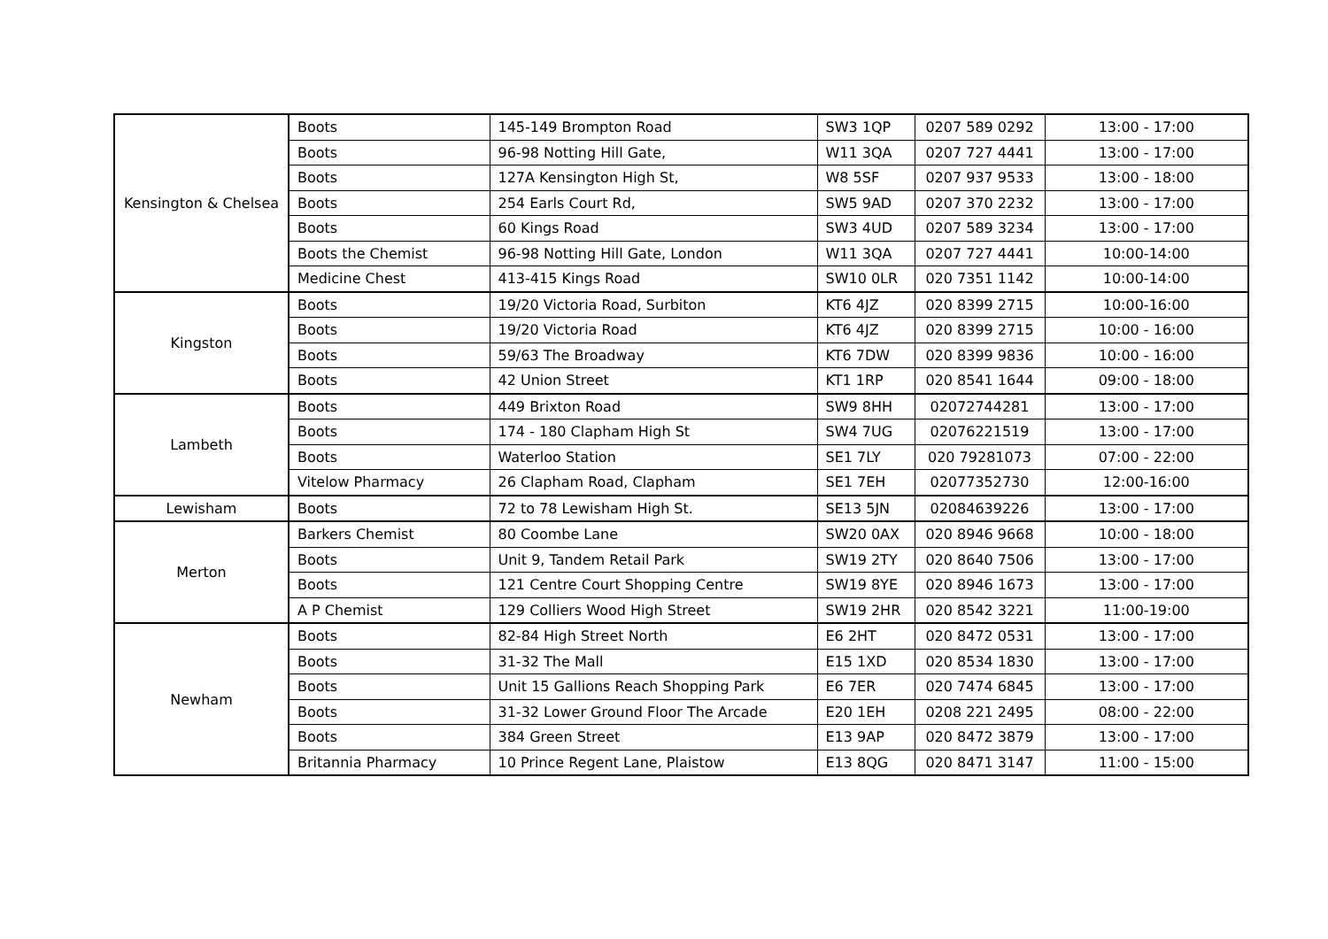| Kensington & Chelsea | Boots | 145-149 Brompton Road | SW3 1QP | 0207 589 0292 | 13:00 - 17:00 |
| | Boots | 96-98 Notting Hill Gate, | W11 3QA | 0207 727 4441 | 13:00 - 17:00 |
| | Boots | 127A Kensington High St, | W8 5SF | 0207 937 9533 | 13:00 - 18:00 |
| | Boots | 254 Earls Court Rd, | SW5 9AD | 0207 370 2232 | 13:00 - 17:00 |
| | Boots | 60 Kings Road | SW3 4UD | 0207 589 3234 | 13:00 - 17:00 |
| | Boots the Chemist | 96-98 Notting Hill Gate, London | W11 3QA | 0207 727 4441 | 10:00-14:00 |
| | Medicine Chest | 413-415 Kings Road | SW10 0LR | 020 7351 1142 | 10:00-14:00 |
| Kingston | Boots | 19/20 Victoria Road, Surbiton | KT6 4JZ | 020 8399 2715 | 10:00-16:00 |
| | Boots | 19/20 Victoria Road | KT6 4JZ | 020 8399 2715 | 10:00 - 16:00 |
| | Boots | 59/63 The Broadway | KT6 7DW | 020 8399 9836 | 10:00 - 16:00 |
| | Boots | 42 Union Street | KT1 1RP | 020 8541 1644 | 09:00 - 18:00 |
| Lambeth | Boots | 449 Brixton Road | SW9 8HH | 02072744281 | 13:00 - 17:00 |
| | Boots | 174 - 180 Clapham High St | SW4 7UG | 02076221519 | 13:00 - 17:00 |
| | Boots | Waterloo Station | SE1 7LY | 020 79281073 | 07:00 - 22:00 |
| | Vitelow Pharmacy | 26 Clapham Road, Clapham | SE1 7EH | 02077352730 | 12:00-16:00 |
| Lewisham | Boots | 72 to 78 Lewisham High St. | SE13 5JN | 02084639226 | 13:00 - 17:00 |
| Merton | Barkers Chemist | 80 Coombe Lane | SW20 0AX | 020 8946 9668 | 10:00 - 18:00 |
| | Boots | Unit 9, Tandem Retail Park | SW19 2TY | 020 8640 7506 | 13:00 - 17:00 |
| | Boots | 121 Centre Court Shopping Centre | SW19 8YE | 020 8946 1673 | 13:00 - 17:00 |
| | A P Chemist | 129 Colliers Wood High Street | SW19 2HR | 020 8542 3221 | 11:00-19:00 |
| Newham | Boots | 82-84 High Street North | E6 2HT | 020 8472 0531 | 13:00 - 17:00 |
| | Boots | 31-32 The Mall | E15 1XD | 020 8534 1830 | 13:00 - 17:00 |
| | Boots | Unit 15 Gallions Reach Shopping Park | E6 7ER | 020 7474 6845 | 13:00 - 17:00 |
| | Boots | 31-32 Lower Ground Floor The Arcade | E20 1EH | 0208 221 2495 | 08:00 - 22:00 |
| | Boots | 384 Green Street | E13 9AP | 020 8472 3879 | 13:00 - 17:00 |
| | Britannia Pharmacy | 10 Prince Regent Lane, Plaistow | E13 8QG | 020 8471 3147 | 11:00 - 15:00 |